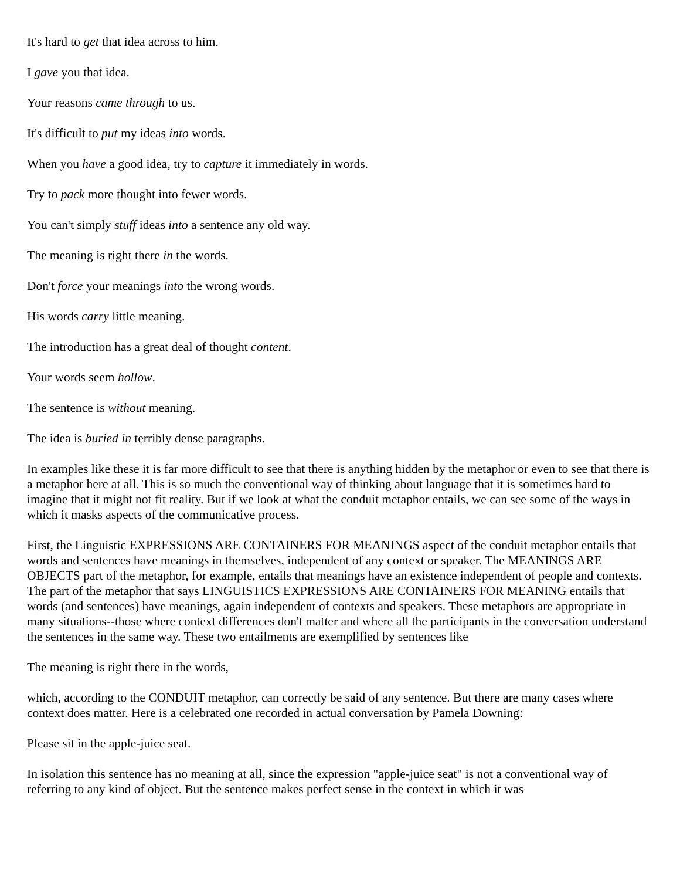It's hard to get that idea across to him.
I gave you that idea.
Your reasons came through to us.
It's difficult to put my ideas into words.
When you have a good idea, try to capture it immediately in words.
Try to pack more thought into fewer words.
You can't simply stuff ideas into a sentence any old way.
The meaning is right there in the words.
Don't force your meanings into the wrong words.
His words carry little meaning.
The introduction has a great deal of thought content.
Your words seem hollow.
The sentence is without meaning.
The idea is buried in terribly dense paragraphs.
In examples like these it is far more difficult to see that there is anything hidden by the metaphor or even to see that there is a metaphor here at all. This is so much the conventional way of thinking about language that it is sometimes hard to imagine that it might not fit reality. But if we look at what the conduit metaphor entails, we can see some of the ways in which it masks aspects of the communicative process.
First, the Linguistic EXPRESSIONS ARE CONTAINERS FOR MEANINGS aspect of the conduit metaphor entails that words and sentences have meanings in themselves, independent of any context or speaker. The MEANINGS ARE OBJECTS part of the metaphor, for example, entails that meanings have an existence independent of people and contexts. The part of the metaphor that says LINGUISTICS EXPRESSIONS ARE CONTAINERS FOR MEANING entails that words (and sentences) have meanings, again independent of contexts and speakers. These metaphors are appropriate in many situations--those where context differences don't matter and where all the participants in the conversation understand the sentences in the same way. These two entailments are exemplified by sentences like
The meaning is right there in the words,
which, according to the CONDUIT metaphor, can correctly be said of any sentence. But there are many cases where context does matter. Here is a celebrated one recorded in actual conversation by Pamela Downing:
Please sit in the apple-juice seat.
In isolation this sentence has no meaning at all, since the expression "apple-juice seat" is not a conventional way of referring to any kind of object. But the sentence makes perfect sense in the context in which it was